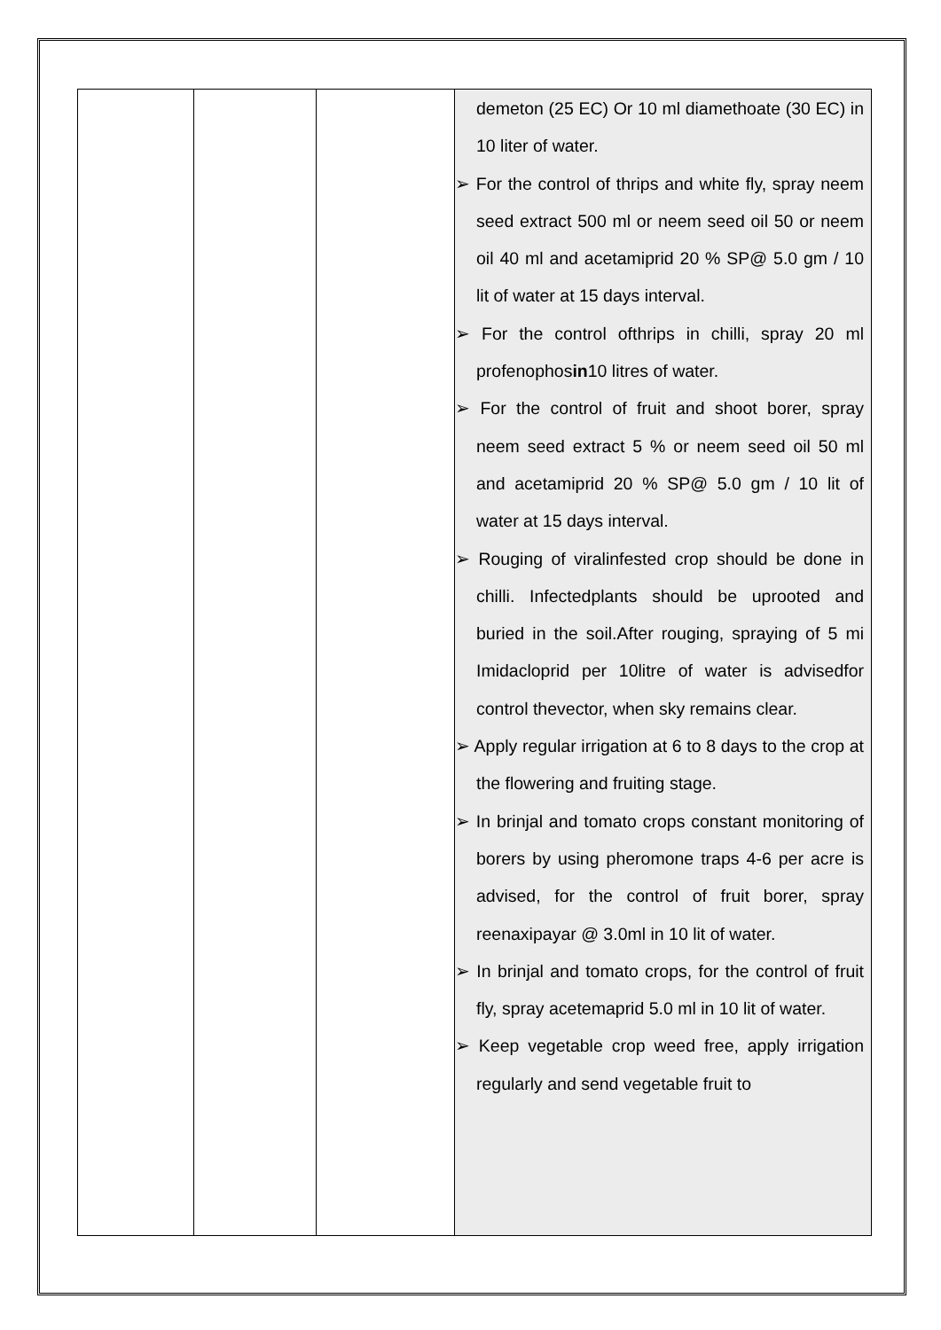| | | | demeton (25 EC) Or 10 ml diamethoate (30 EC) in 10 liter of water. ➢ For the control of thrips and white fly, spray neem seed extract 500 ml or neem seed oil 50 or neem oil 40 ml and acetamiprid 20 % SP@ 5.0 gm / 10 lit of water at 15 days interval. ➢ For the control ofthrips in chilli, spray 20 ml profenophos in 10 litres of water. ➢ For the control of fruit and shoot borer, spray neem seed extract 5 % or neem seed oil 50 ml and acetamiprid 20 % SP@ 5.0 gm / 10 lit of water at 15 days interval. ➢ Rouging of viralinfested crop should be done in chilli. Infectedplants should be uprooted and buried in the soil.After rouging, spraying of 5 mi Imidacloprid per 10litre of water is advisedfor control thevector, when sky remains clear. ➢ Apply regular irrigation at 6 to 8 days to the crop at the flowering and fruiting stage. ➢ In brinjal and tomato crops constant monitoring of borers by using pheromone traps 4-6 per acre is advised, for the control of fruit borer, spray reenaxipayar @ 3.0ml in 10 lit of water. ➢ In brinjal and tomato crops, for the control of fruit fly, spray acetemaprid 5.0 ml in 10 lit of water. ➢ Keep vegetable crop weed free, apply irrigation regularly and send vegetable fruit to |